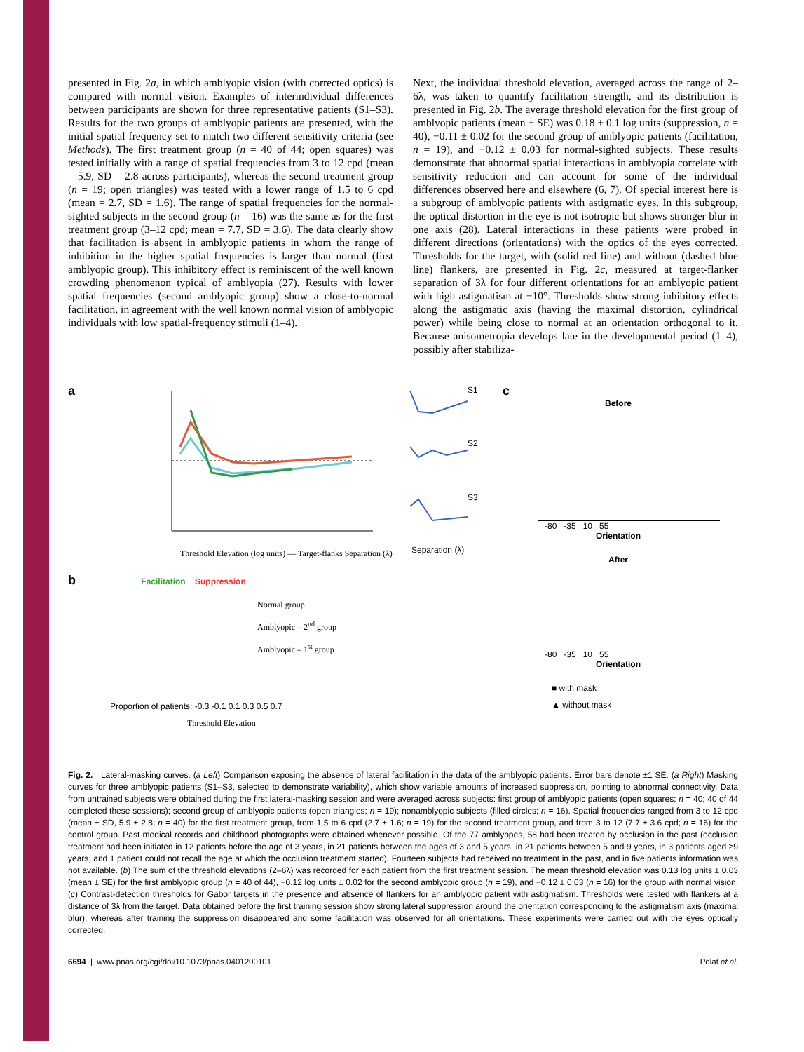presented in Fig. 2a, in which amblyopic vision (with corrected optics) is compared with normal vision. Examples of interindividual differences between participants are shown for three representative patients (S1–S3). Results for the two groups of amblyopic patients are presented, with the initial spatial frequency set to match two different sensitivity criteria (see Methods). The first treatment group (n = 40 of 44; open squares) was tested initially with a range of spatial frequencies from 3 to 12 cpd (mean = 5.9, SD = 2.8 across participants), whereas the second treatment group (n = 19; open triangles) was tested with a lower range of 1.5 to 6 cpd (mean = 2.7, SD = 1.6). The range of spatial frequencies for the normal-sighted subjects in the second group (n = 16) was the same as for the first treatment group (3–12 cpd; mean = 7.7, SD = 3.6). The data clearly show that facilitation is absent in amblyopic patients in whom the range of inhibition in the higher spatial frequencies is larger than normal (first amblyopic group). This inhibitory effect is reminiscent of the well known crowding phenomenon typical of amblyopia (27). Results with lower spatial frequencies (second amblyopic group) show a close-to-normal facilitation, in agreement with the well known normal vision of amblyopic individuals with low spatial-frequency stimuli (1–4).
Next, the individual threshold elevation, averaged across the range of 2–6λ, was taken to quantify facilitation strength, and its distribution is presented in Fig. 2b. The average threshold elevation for the first group of amblyopic patients (mean ± SE) was 0.18 ± 0.1 log units (suppression, n = 40), −0.11 ± 0.02 for the second group of amblyopic patients (facilitation, n = 19), and −0.12 ± 0.03 for normal-sighted subjects. These results demonstrate that abnormal spatial interactions in amblyopia correlate with sensitivity reduction and can account for some of the individual differences observed here and elsewhere (6, 7). Of special interest here is a subgroup of amblyopic patients with astigmatic eyes. In this subgroup, the optical distortion in the eye is not isotropic but shows stronger blur in one axis (28). Lateral interactions in these patients were probed in different directions (orientations) with the optics of the eyes corrected. Thresholds for the target, with (solid red line) and without (dashed blue line) flankers, are presented in Fig. 2c, measured at target-flanker separation of 3λ for four different orientations for an amblyopic patient with high astigmatism at −10°. Thresholds show strong inhibitory effects along the astigmatic axis (having the maximal distortion, cylindrical power) while being close to normal at an orientation orthogonal to it. Because anisometropia develops late in the developmental period (1–4), possibly after stabiliza-
a
S1
S2
S3
Threshold Elevation (log units) — Target-flanks Separation (λ)
Separation (λ)
b Facilitation Suppression
Normal group
Amblyopic – 2<sup>nd</sup> group
Amblyopic – 1<sup>st</sup> group
Proportion of patients: -0.3 -0.1 0.1 0.3 0.5 0.7
Threshold Elevation
c
Before
-80 -35 10 55
Orientation
After
-80 -35 10 55
Orientation
■ with mask
▲ without mask
Fig. 2. Lateral-masking curves. (a Left) Comparison exposing the absence of lateral facilitation in the data of the amblyopic patients. Error bars denote ±1 SE. (a Right) Masking curves for three amblyopic patients (S1–S3, selected to demonstrate variability), which show variable amounts of increased suppression, pointing to abnormal connectivity. Data from untrained subjects were obtained during the first lateral-masking session and were averaged across subjects: first group of amblyopic patients (open squares; n = 40; 40 of 44 completed these sessions); second group of amblyopic patients (open triangles; n = 19); nonamblyopic subjects (filled circles; n = 16). Spatial frequencies ranged from 3 to 12 cpd (mean ± SD, 5.9 ± 2.8; n = 40) for the first treatment group, from 1.5 to 6 cpd (2.7 ± 1.6; n = 19) for the second treatment group, and from 3 to 12 (7.7 ± 3.6 cpd; n = 16) for the control group. Past medical records and childhood photographs were obtained whenever possible. Of the 77 amblyopes, 58 had been treated by occlusion in the past (occlusion treatment had been initiated in 12 patients before the age of 3 years, in 21 patients between the ages of 3 and 5 years, in 21 patients between 5 and 9 years, in 3 patients aged ≥9 years, and 1 patient could not recall the age at which the occlusion treatment started). Fourteen subjects had received no treatment in the past, and in five patients information was not available. (b) The sum of the threshold elevations (2–6λ) was recorded for each patient from the first treatment session. The mean threshold elevation was 0.13 log units ± 0.03 (mean ± SE) for the first amblyopic group (n = 40 of 44), −0.12 log units ± 0.02 for the second amblyopic group (n = 19), and −0.12 ± 0.03 (n = 16) for the group with normal vision. (c) Contrast-detection thresholds for Gabor targets in the presence and absence of flankers for an amblyopic patient with astigmatism. Thresholds were tested with flankers at a distance of 3λ from the target. Data obtained before the first training session show strong lateral suppression around the orientation corresponding to the astigmatism axis (maximal blur), whereas after training the suppression disappeared and some facilitation was observed for all orientations. These experiments were carried out with the eyes optically corrected.
6694 | www.pnas.org/cgi/doi/10.1073/pnas.0401200101 Polat et al.